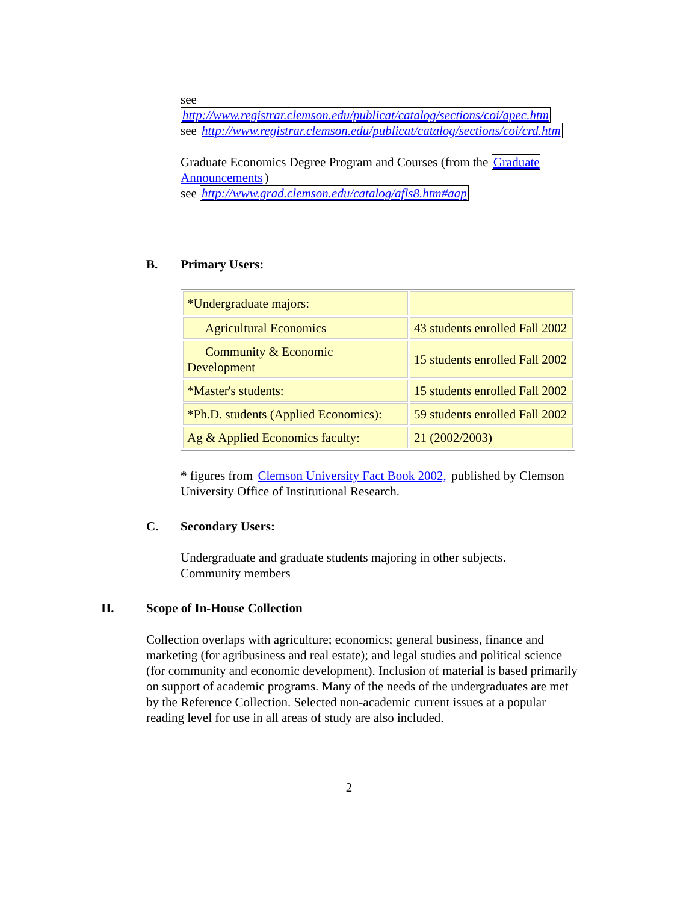see
http://www.registrar.clemson.edu/publicat/catalog/sections/coi/apec.htm
see http://www.registrar.clemson.edu/publicat/catalog/sections/coi/crd.htm
Graduate Economics Degree Program and Courses (from the Graduate Announcements)
see http://www.grad.clemson.edu/catalog/afls8.htm#aap
B. Primary Users:
| *Undergraduate majors: | |
| Agricultural Economics | 43 students enrolled Fall 2002 |
| Community & Economic Development | 15 students enrolled Fall 2002 |
| *Master's students: | 15 students enrolled Fall 2002 |
| *Ph.D. students (Applied Economics): | 59 students enrolled Fall 2002 |
| Ag & Applied Economics faculty: | 21 (2002/2003) |
* figures from Clemson University Fact Book 2002, published by Clemson University Office of Institutional Research.
C. Secondary Users:
Undergraduate and graduate students majoring in other subjects.
Community members
II. Scope of In-House Collection
Collection overlaps with agriculture; economics; general business, finance and marketing (for agribusiness and real estate); and legal studies and political science (for community and economic development). Inclusion of material is based primarily on support of academic programs. Many of the needs of the undergraduates are met by the Reference Collection. Selected non-academic current issues at a popular reading level for use in all areas of study are also included.
2